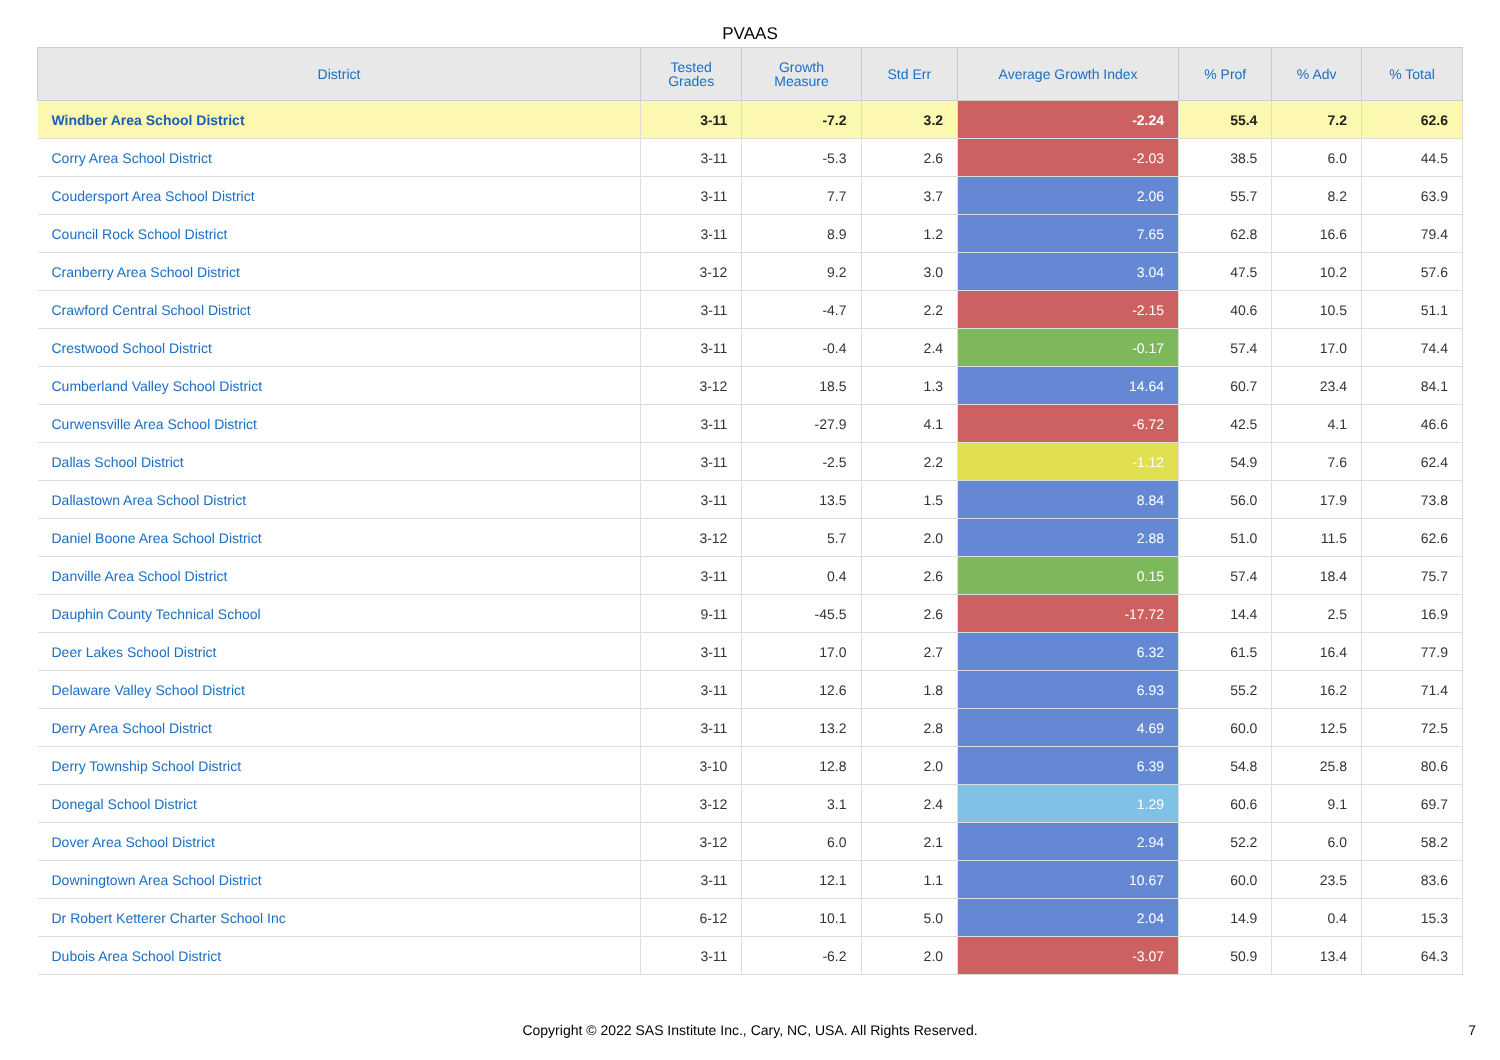PVAAS
| District | Tested Grades | Growth Measure | Std Err | Average Growth Index | % Prof | % Adv | % Total |
| --- | --- | --- | --- | --- | --- | --- | --- |
| Windber Area School District | 3-11 | -7.2 | 3.2 | -2.24 | 55.4 | 7.2 | 62.6 |
| Corry Area School District | 3-11 | -5.3 | 2.6 | -2.03 | 38.5 | 6.0 | 44.5 |
| Coudersport Area School District | 3-11 | 7.7 | 3.7 | 2.06 | 55.7 | 8.2 | 63.9 |
| Council Rock School District | 3-11 | 8.9 | 1.2 | 7.65 | 62.8 | 16.6 | 79.4 |
| Cranberry Area School District | 3-12 | 9.2 | 3.0 | 3.04 | 47.5 | 10.2 | 57.6 |
| Crawford Central School District | 3-11 | -4.7 | 2.2 | -2.15 | 40.6 | 10.5 | 51.1 |
| Crestwood School District | 3-11 | -0.4 | 2.4 | -0.17 | 57.4 | 17.0 | 74.4 |
| Cumberland Valley School District | 3-12 | 18.5 | 1.3 | 14.64 | 60.7 | 23.4 | 84.1 |
| Curwensville Area School District | 3-11 | -27.9 | 4.1 | -6.72 | 42.5 | 4.1 | 46.6 |
| Dallas School District | 3-11 | -2.5 | 2.2 | -1.12 | 54.9 | 7.6 | 62.4 |
| Dallastown Area School District | 3-11 | 13.5 | 1.5 | 8.84 | 56.0 | 17.9 | 73.8 |
| Daniel Boone Area School District | 3-12 | 5.7 | 2.0 | 2.88 | 51.0 | 11.5 | 62.6 |
| Danville Area School District | 3-11 | 0.4 | 2.6 | 0.15 | 57.4 | 18.4 | 75.7 |
| Dauphin County Technical School | 9-11 | -45.5 | 2.6 | -17.72 | 14.4 | 2.5 | 16.9 |
| Deer Lakes School District | 3-11 | 17.0 | 2.7 | 6.32 | 61.5 | 16.4 | 77.9 |
| Delaware Valley School District | 3-11 | 12.6 | 1.8 | 6.93 | 55.2 | 16.2 | 71.4 |
| Derry Area School District | 3-11 | 13.2 | 2.8 | 4.69 | 60.0 | 12.5 | 72.5 |
| Derry Township School District | 3-10 | 12.8 | 2.0 | 6.39 | 54.8 | 25.8 | 80.6 |
| Donegal School District | 3-12 | 3.1 | 2.4 | 1.29 | 60.6 | 9.1 | 69.7 |
| Dover Area School District | 3-12 | 6.0 | 2.1 | 2.94 | 52.2 | 6.0 | 58.2 |
| Downingtown Area School District | 3-11 | 12.1 | 1.1 | 10.67 | 60.0 | 23.5 | 83.6 |
| Dr Robert Ketterer Charter School Inc | 6-12 | 10.1 | 5.0 | 2.04 | 14.9 | 0.4 | 15.3 |
| Dubois Area School District | 3-11 | -6.2 | 2.0 | -3.07 | 50.9 | 13.4 | 64.3 |
Copyright © 2022 SAS Institute Inc., Cary, NC, USA. All Rights Reserved.
7